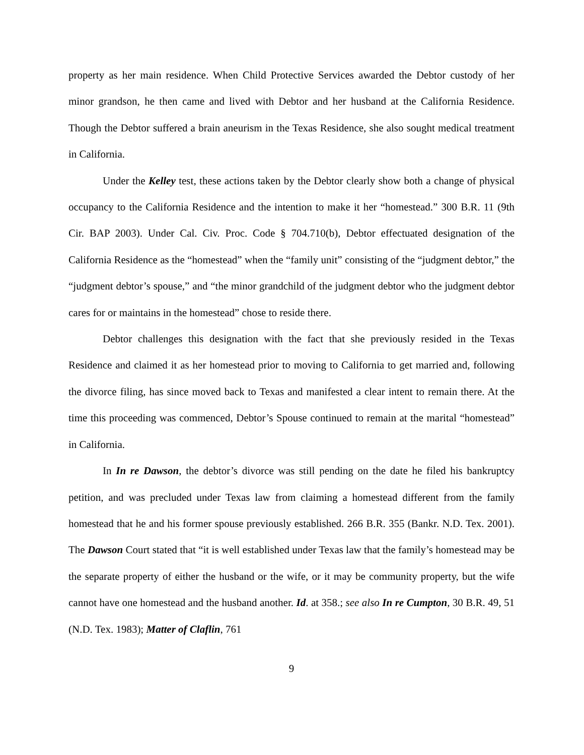property as her main residence. When Child Protective Services awarded the Debtor custody of her minor grandson, he then came and lived with Debtor and her husband at the California Residence. Though the Debtor suffered a brain aneurism in the Texas Residence, she also sought medical treatment in California.
Under the Kelley test, these actions taken by the Debtor clearly show both a change of physical occupancy to the California Residence and the intention to make it her “homestead.” 300 B.R. 11 (9th Cir. BAP 2003). Under Cal. Civ. Proc. Code § 704.710(b), Debtor effectuated designation of the California Residence as the “homestead” when the “family unit” consisting of the “judgment debtor,” the “judgment debtor’s spouse,” and “the minor grandchild of the judgment debtor who the judgment debtor cares for or maintains in the homestead” chose to reside there.
Debtor challenges this designation with the fact that she previously resided in the Texas Residence and claimed it as her homestead prior to moving to California to get married and, following the divorce filing, has since moved back to Texas and manifested a clear intent to remain there. At the time this proceeding was commenced, Debtor’s Spouse continued to remain at the marital “homestead” in California.
In In re Dawson, the debtor’s divorce was still pending on the date he filed his bankruptcy petition, and was precluded under Texas law from claiming a homestead different from the family homestead that he and his former spouse previously established. 266 B.R. 355 (Bankr. N.D. Tex. 2001). The Dawson Court stated that “it is well established under Texas law that the family’s homestead may be the separate property of either the husband or the wife, or it may be community property, but the wife cannot have one homestead and the husband another. Id. at 358.; see also In re Cumpton, 30 B.R. 49, 51 (N.D. Tex. 1983); Matter of Claflin, 761
9